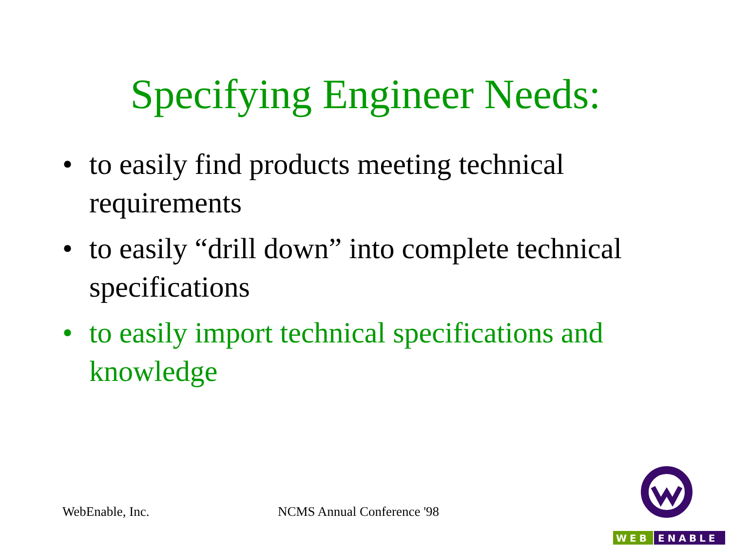Specifying Engineer Needs:
• to easily find products meeting technical requirements
• to easily “drill down” into complete technical specifications
• to easily import technical specifications and knowledge
WebEnable, Inc. NCMS Annual Conference '98
WEB
ENABLE